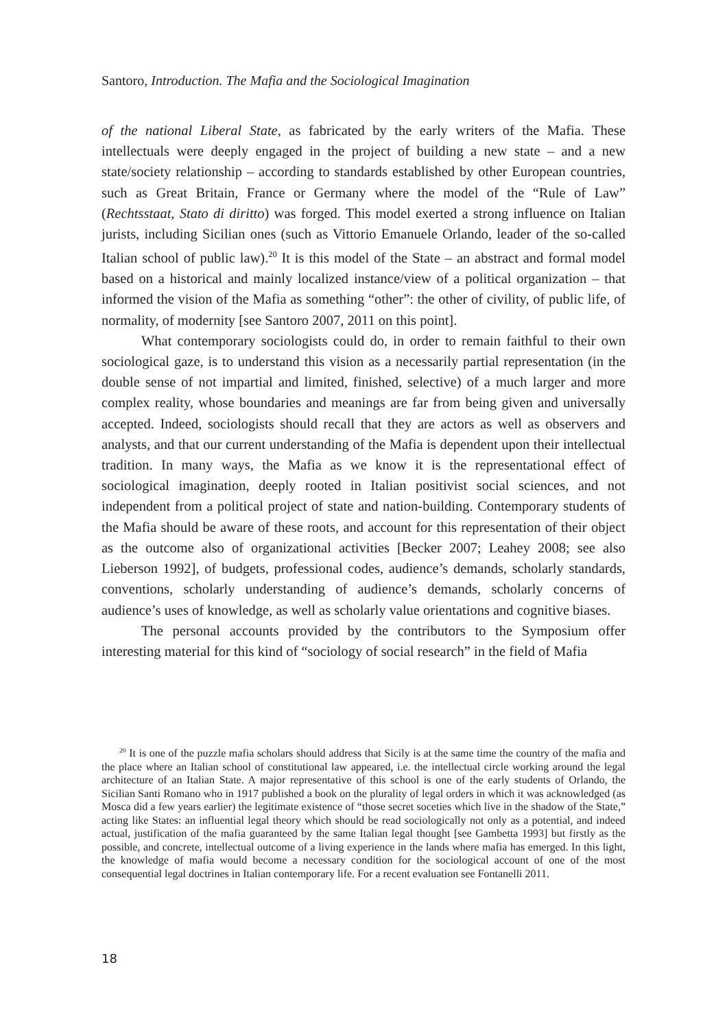Santoro, Introduction. The Mafia and the Sociological Imagination
of the national Liberal State, as fabricated by the early writers of the Mafia. These intellectuals were deeply engaged in the project of building a new state – and a new state/society relationship – according to standards established by other European countries, such as Great Britain, France or Germany where the model of the “Rule of Law” (Rechtsstaat, Stato di diritto) was forged. This model exerted a strong influence on Italian jurists, including Sicilian ones (such as Vittorio Emanuele Orlando, leader of the so-called Italian school of public law).<sup>20</sup> It is this model of the State – an abstract and formal model based on a historical and mainly localized instance/view of a political organization – that informed the vision of the Mafia as something “other”: the other of civility, of public life, of normality, of modernity [see Santoro 2007, 2011 on this point].
What contemporary sociologists could do, in order to remain faithful to their own sociological gaze, is to understand this vision as a necessarily partial representation (in the double sense of not impartial and limited, finished, selective) of a much larger and more complex reality, whose boundaries and meanings are far from being given and universally accepted. Indeed, sociologists should recall that they are actors as well as observers and analysts, and that our current understanding of the Mafia is dependent upon their intellectual tradition. In many ways, the Mafia as we know it is the representational effect of sociological imagination, deeply rooted in Italian positivist social sciences, and not independent from a political project of state and nation-building. Contemporary students of the Mafia should be aware of these roots, and account for this representation of their object as the outcome also of organizational activities [Becker 2007; Leahey 2008; see also Lieberson 1992], of budgets, professional codes, audience’s demands, scholarly standards, conventions, scholarly understanding of audience’s demands, scholarly concerns of audience’s uses of knowledge, as well as scholarly value orientations and cognitive biases.
The personal accounts provided by the contributors to the Symposium offer interesting material for this kind of “sociology of social research” in the field of Mafia
<sup>20</sup> It is one of the puzzle mafia scholars should address that Sicily is at the same time the country of the mafia and the place where an Italian school of constitutional law appeared, i.e. the intellectual circle working around the legal architecture of an Italian State. A major representative of this school is one of the early students of Orlando, the Sicilian Santi Romano who in 1917 published a book on the plurality of legal orders in which it was acknowledged (as Mosca did a few years earlier) the legitimate existence of “those secret soceties which live in the shadow of the State,” acting like States: an influential legal theory which should be read sociologically not only as a potential, and indeed actual, justification of the mafia guaranteed by the same Italian legal thought [see Gambetta 1993] but firstly as the possible, and concrete, intellectual outcome of a living experience in the lands where mafia has emerged. In this light, the knowledge of mafia would become a necessary condition for the sociological account of one of the most consequential legal doctrines in Italian contemporary life. For a recent evaluation see Fontanelli 2011.
18